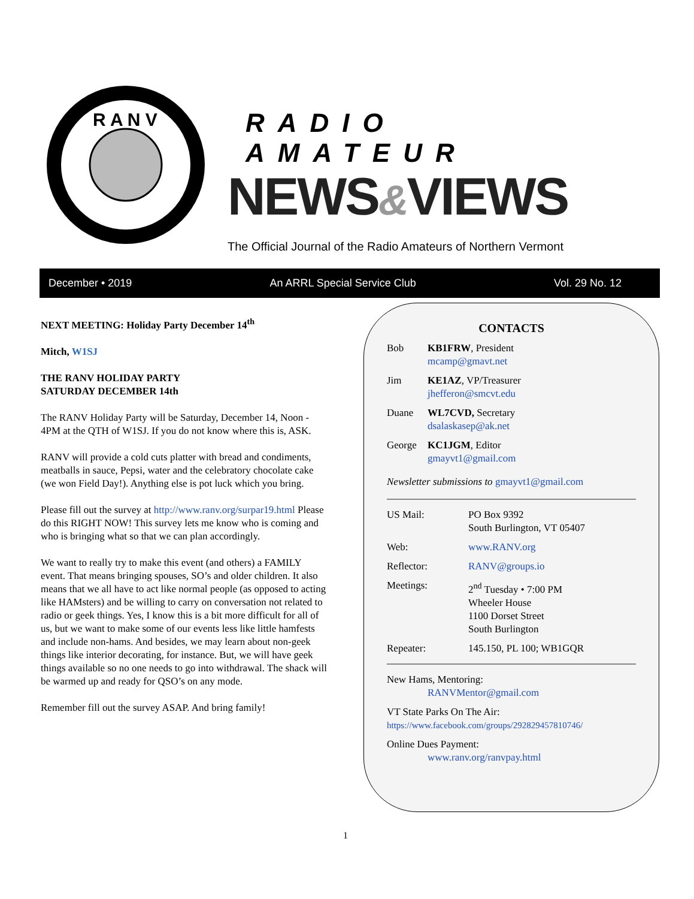R A N V
RADIO AMATEUR
NEWS&VIEWS
The Official Journal of the Radio Amateurs of Northern Vermont
December • 2019 An ARRL Special Service Club Vol. 29 No. 12
NEXT MEETING: Holiday Party December 14<sup>th</sup>
Mitch, W1SJ
THE RANV HOLIDAY PARTY
SATURDAY DECEMBER 14th
The RANV Holiday Party will be Saturday, December 14, Noon - 4PM at the QTH of W1SJ. If you do not know where this is, ASK.
RANV will provide a cold cuts platter with bread and condiments, meatballs in sauce, Pepsi, water and the celebratory chocolate cake (we won Field Day!). Anything else is pot luck which you bring.
Please fill out the survey at http://www.ranv.org/surpar19.html Please do this RIGHT NOW! This survey lets me know who is coming and who is bringing what so that we can plan accordingly.
We want to really try to make this event (and others) a FAMILY event. That means bringing spouses, SO’s and older children. It also means that we all have to act like normal people (as opposed to acting like HAMsters) and be willing to carry on conversation not related to radio or geek things. Yes, I know this is a bit more difficult for all of us, but we want to make some of our events less like little hamfests and include non-hams. And besides, we may learn about non-geek things like interior decorating, for instance. But, we will have geek things available so no one needs to go into withdrawal. The shack will be warmed up and ready for QSO’s on any mode.
Remember fill out the survey ASAP. And bring family!
CONTACTS
Bob KB1FRW, President
mcamp@gmavt.net
Jim KE1AZ, VP/Treasurer
jhefferon@smcvt.edu
Duane WL7CVD, Secretary
dsalaskasep@ak.net
George KC1JGM, Editor
gmayvt1@gmail.com
Newsletter submissions to gmayvt1@gmail.com
US Mail: PO Box 9392
South Burlington, VT 05407
Web: www.RANV.org
Reflector: RANV@groups.io
Meetings: 2<sup>nd</sup> Tuesday • 7:00 PM
Wheeler House
1100 Dorset Street
South Burlington
Repeater: 145.150, PL 100; WB1GQR
New Hams, Mentoring:
RANVMentor@gmail.com
VT State Parks On The Air:
https://www.facebook.com/groups/292829457810746/
Online Dues Payment:
www.ranv.org/ranvpay.html
1